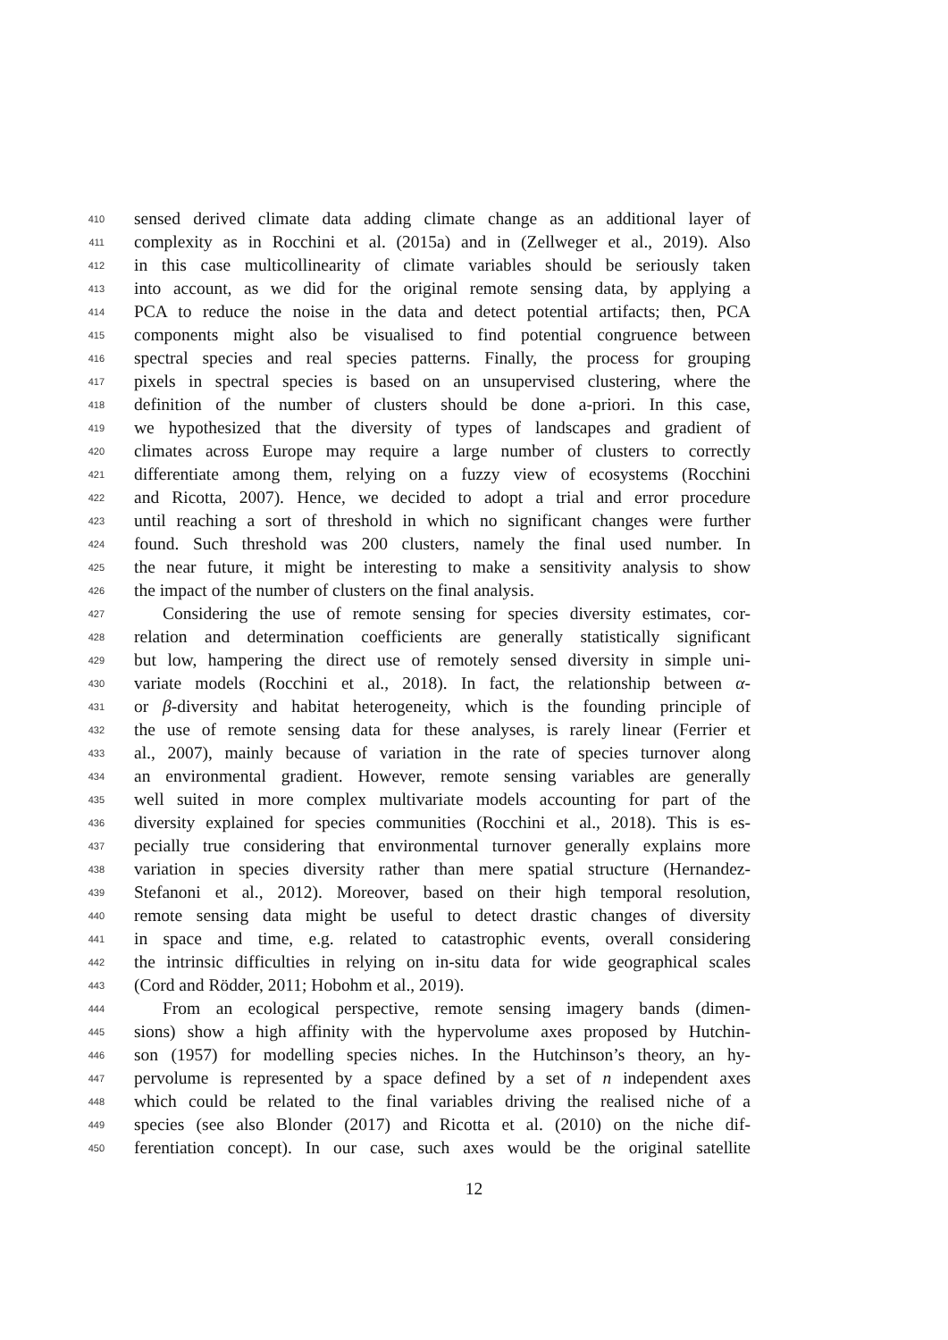410 sensed derived climate data adding climate change as an additional layer of
411 complexity as in Rocchini et al. (2015a) and in (Zellweger et al., 2019). Also
412 in this case multicollinearity of climate variables should be seriously taken
413 into account, as we did for the original remote sensing data, by applying a
414 PCA to reduce the noise in the data and detect potential artifacts; then, PCA
415 components might also be visualised to find potential congruence between
416 spectral species and real species patterns. Finally, the process for grouping
417 pixels in spectral species is based on an unsupervised clustering, where the
418 definition of the number of clusters should be done a-priori. In this case,
419 we hypothesized that the diversity of types of landscapes and gradient of
420 climates across Europe may require a large number of clusters to correctly
421 differentiate among them, relying on a fuzzy view of ecosystems (Rocchini
422 and Ricotta, 2007). Hence, we decided to adopt a trial and error procedure
423 until reaching a sort of threshold in which no significant changes were further
424 found. Such threshold was 200 clusters, namely the final used number. In
425 the near future, it might be interesting to make a sensitivity analysis to show
426 the impact of the number of clusters on the final analysis.
427 Considering the use of remote sensing for species diversity estimates, cor-
428 relation and determination coefficients are generally statistically significant
429 but low, hampering the direct use of remotely sensed diversity in simple uni-
430 variate models (Rocchini et al., 2018). In fact, the relationship between α-
431 or β-diversity and habitat heterogeneity, which is the founding principle of
432 the use of remote sensing data for these analyses, is rarely linear (Ferrier et
433 al., 2007), mainly because of variation in the rate of species turnover along
434 an environmental gradient. However, remote sensing variables are generally
435 well suited in more complex multivariate models accounting for part of the
436 diversity explained for species communities (Rocchini et al., 2018). This is es-
437 pecially true considering that environmental turnover generally explains more
438 variation in species diversity rather than mere spatial structure (Hernandez-
439 Stefanoni et al., 2012). Moreover, based on their high temporal resolution,
440 remote sensing data might be useful to detect drastic changes of diversity
441 in space and time, e.g. related to catastrophic events, overall considering
442 the intrinsic difficulties in relying on in-situ data for wide geographical scales
443 (Cord and Rödder, 2011; Hobohm et al., 2019).
444 From an ecological perspective, remote sensing imagery bands (dimen-
445 sions) show a high affinity with the hypervolume axes proposed by Hutchin-
446 son (1957) for modelling species niches. In the Hutchinson’s theory, an hy-
447 pervolume is represented by a space defined by a set of n independent axes
448 which could be related to the final variables driving the realised niche of a
449 species (see also Blonder (2017) and Ricotta et al. (2010) on the niche dif-
450 ferentiation concept). In our case, such axes would be the original satellite
12